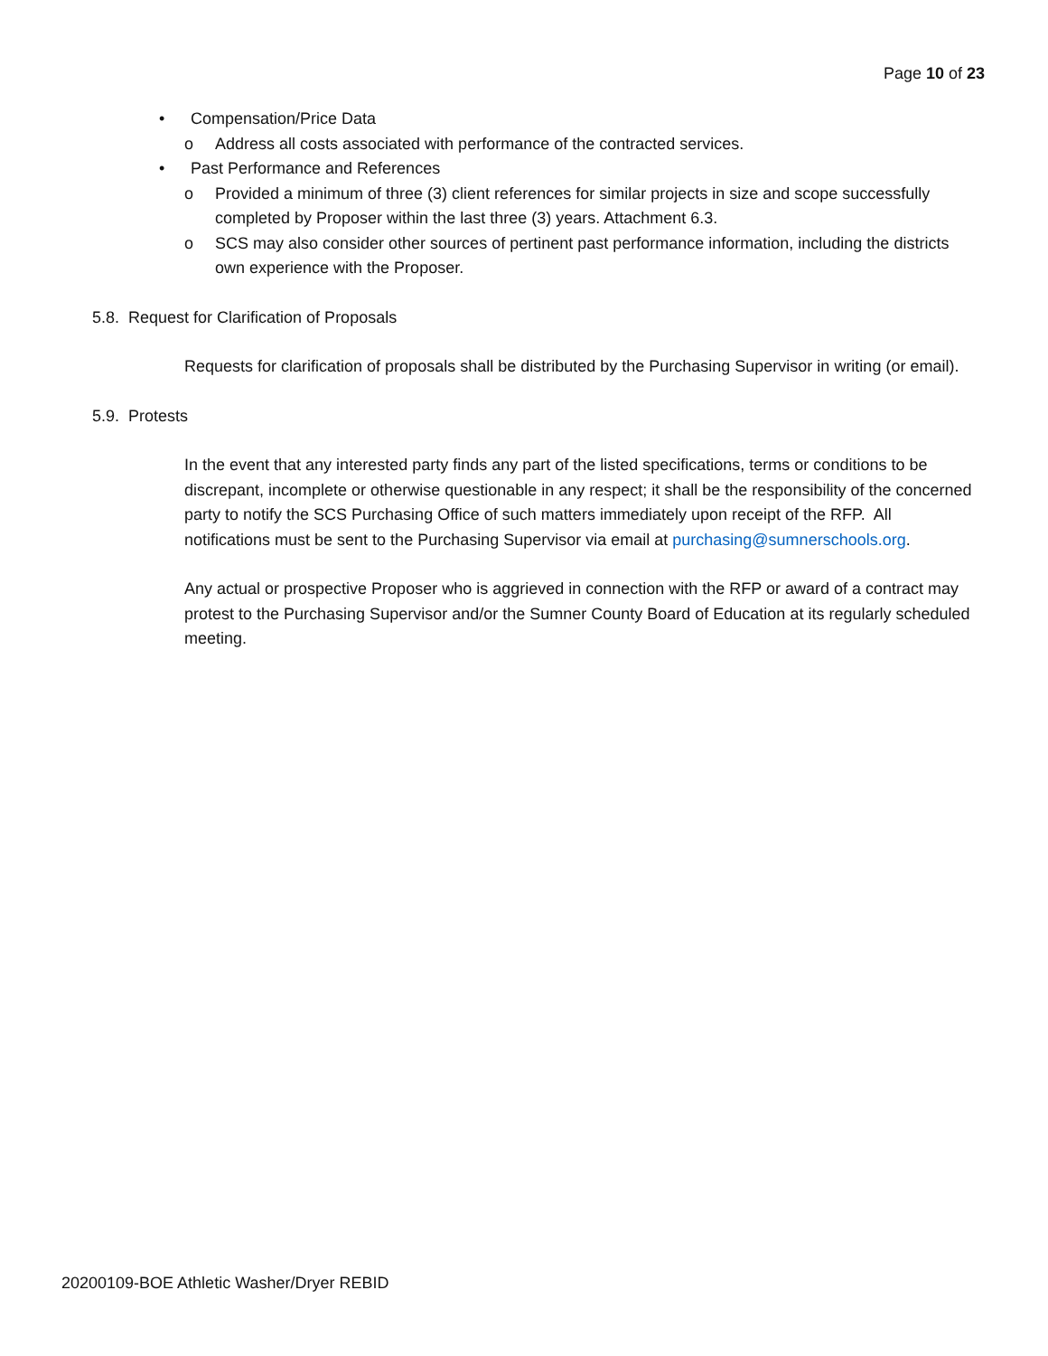Page 10 of 23
• Compensation/Price Data
o Address all costs associated with performance of the contracted services.
• Past Performance and References
o Provided a minimum of three (3) client references for similar projects in size and scope successfully completed by Proposer within the last three (3) years. Attachment 6.3.
o SCS may also consider other sources of pertinent past performance information, including the districts own experience with the Proposer.
5.8. Request for Clarification of Proposals
Requests for clarification of proposals shall be distributed by the Purchasing Supervisor in writing (or email).
5.9. Protests
In the event that any interested party finds any part of the listed specifications, terms or conditions to be discrepant, incomplete or otherwise questionable in any respect; it shall be the responsibility of the concerned party to notify the SCS Purchasing Office of such matters immediately upon receipt of the RFP. All notifications must be sent to the Purchasing Supervisor via email at purchasing@sumnerschools.org.
Any actual or prospective Proposer who is aggrieved in connection with the RFP or award of a contract may protest to the Purchasing Supervisor and/or the Sumner County Board of Education at its regularly scheduled meeting.
20200109-BOE Athletic Washer/Dryer REBID